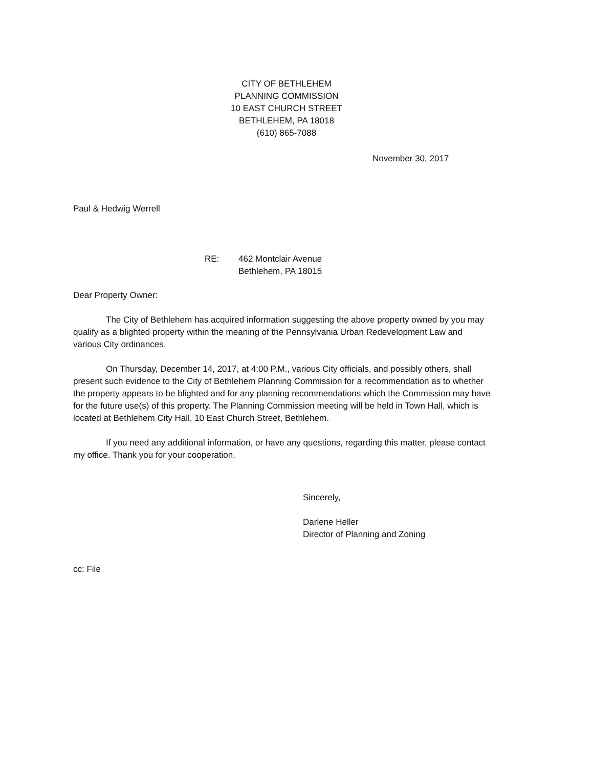CITY OF BETHLEHEM
PLANNING COMMISSION
10 EAST CHURCH STREET
BETHLEHEM, PA 18018
(610) 865-7088
November 30, 2017
Paul & Hedwig Werrell
RE: 462 Montclair Avenue
Bethlehem, PA 18015
Dear Property Owner:
The City of Bethlehem has acquired information suggesting the above property owned by you may qualify as a blighted property within the meaning of the Pennsylvania Urban Redevelopment Law and various City ordinances.
On Thursday, December 14, 2017, at 4:00 P.M., various City officials, and possibly others, shall present such evidence to the City of Bethlehem Planning Commission for a recommendation as to whether the property appears to be blighted and for any planning recommendations which the Commission may have for the future use(s) of this property. The Planning Commission meeting will be held in Town Hall, which is located at Bethlehem City Hall, 10 East Church Street, Bethlehem.
If you need any additional information, or have any questions, regarding this matter, please contact my office. Thank you for your cooperation.
Sincerely,
Darlene Heller
Director of Planning and Zoning
cc: File